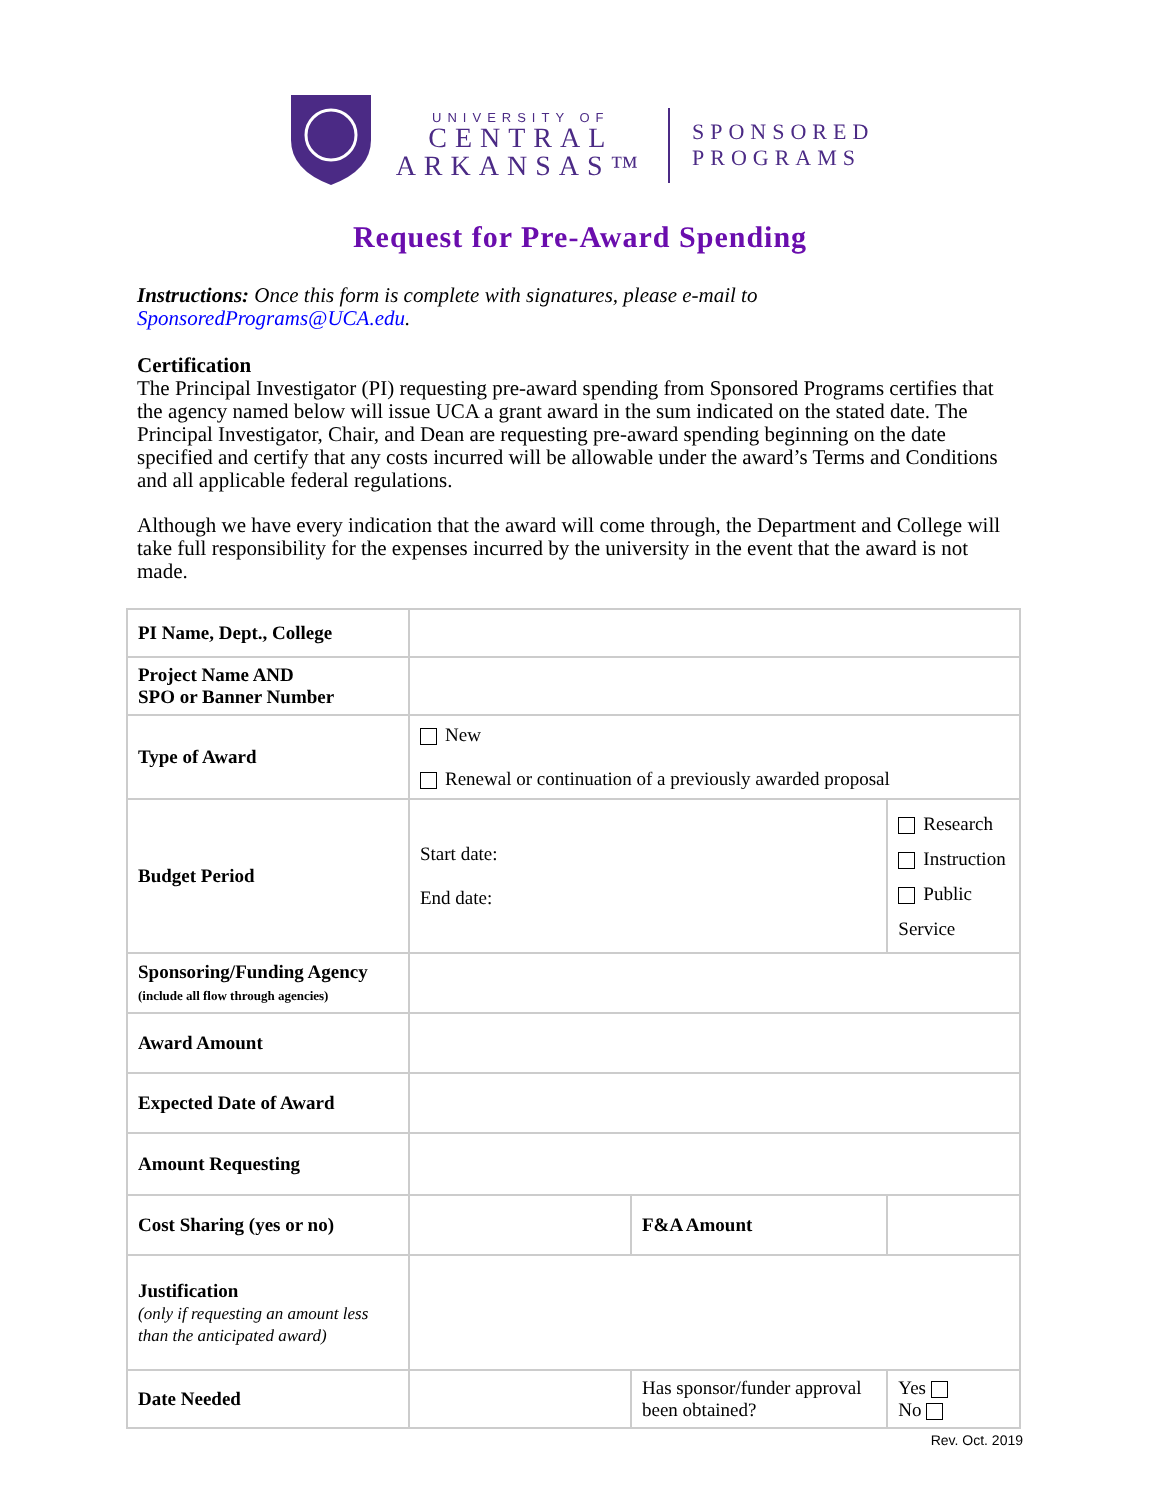UNIVERSITY OF
CENTRAL
ARKANSAS™
SPONSORED
PROGRAMS
Request for Pre-Award Spending
Instructions: Once this form is complete with signatures, please e-mail to SponsoredPrograms@UCA.edu.
Certification
The Principal Investigator (PI) requesting pre-award spending from Sponsored Programs certifies that the agency named below will issue UCA a grant award in the sum indicated on the stated date. The Principal Investigator, Chair, and Dean are requesting pre-award spending beginning on the date specified and certify that any costs incurred will be allowable under the award’s Terms and Conditions and all applicable federal regulations.
Although we have every indication that the award will come through, the Department and College will take full responsibility for the expenses incurred by the university in the event that the award is not made.
| PI Name, Dept., College | | | | |
| Project Name AND SPO or Banner Number | | | | |
| Type of Award | New Renewal or continuation of a previously awarded proposal | | | |
| Budget Period | Start date: End date: | | Research Instruction Public Service | |
| Sponsoring/Funding Agency (include all flow through agencies) | | | | |
| Award Amount | | | | |
| Expected Date of Award | | | | |
| Amount Requesting | | | | |
| Cost Sharing (yes or no) | | F&A Amount | | |
| Justification (only if requesting an amount less than the anticipated award) | | | | |
| Date Needed | | Has sponsor/funder approval been obtained? | | Yes No |
Rev. Oct. 2019